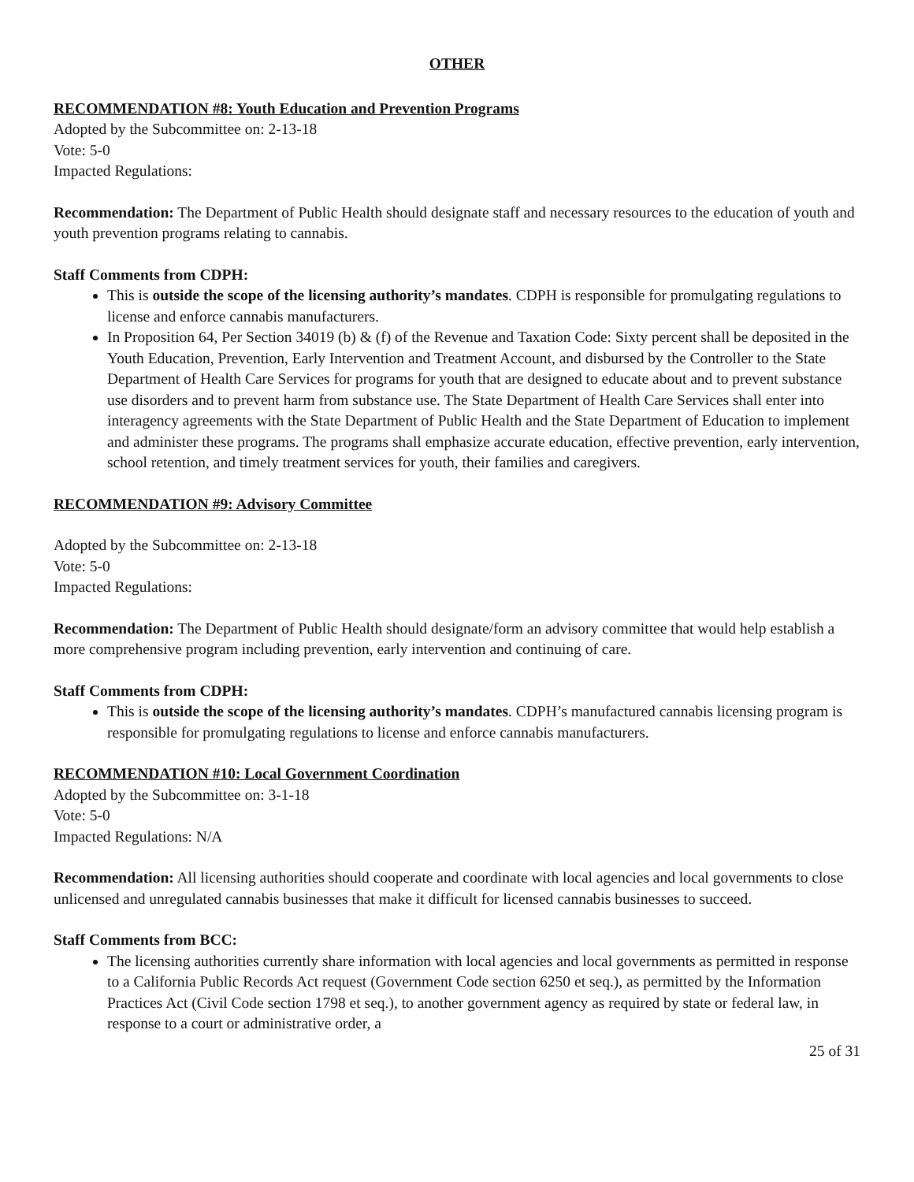OTHER
RECOMMENDATION #8: Youth Education and Prevention Programs
Adopted by the Subcommittee on: 2-13-18
Vote: 5-0
Impacted Regulations:
Recommendation: The Department of Public Health should designate staff and necessary resources to the education of youth and youth prevention programs relating to cannabis.
Staff Comments from CDPH:
This is outside the scope of the licensing authority’s mandates. CDPH is responsible for promulgating regulations to license and enforce cannabis manufacturers.
In Proposition 64, Per Section 34019 (b) & (f) of the Revenue and Taxation Code: Sixty percent shall be deposited in the Youth Education, Prevention, Early Intervention and Treatment Account, and disbursed by the Controller to the State Department of Health Care Services for programs for youth that are designed to educate about and to prevent substance use disorders and to prevent harm from substance use. The State Department of Health Care Services shall enter into interagency agreements with the State Department of Public Health and the State Department of Education to implement and administer these programs. The programs shall emphasize accurate education, effective prevention, early intervention, school retention, and timely treatment services for youth, their families and caregivers.
RECOMMENDATION #9: Advisory Committee
Adopted by the Subcommittee on: 2-13-18
Vote: 5-0
Impacted Regulations:
Recommendation: The Department of Public Health should designate/form an advisory committee that would help establish a more comprehensive program including prevention, early intervention and continuing of care.
Staff Comments from CDPH:
This is outside the scope of the licensing authority’s mandates. CDPH’s manufactured cannabis licensing program is responsible for promulgating regulations to license and enforce cannabis manufacturers.
RECOMMENDATION #10: Local Government Coordination
Adopted by the Subcommittee on: 3-1-18
Vote: 5-0
Impacted Regulations: N/A
Recommendation: All licensing authorities should cooperate and coordinate with local agencies and local governments to close unlicensed and unregulated cannabis businesses that make it difficult for licensed cannabis businesses to succeed.
Staff Comments from BCC:
The licensing authorities currently share information with local agencies and local governments as permitted in response to a California Public Records Act request (Government Code section 6250 et seq.), as permitted by the Information Practices Act (Civil Code section 1798 et seq.), to another government agency as required by state or federal law, in response to a court or administrative order, a
25 of 31